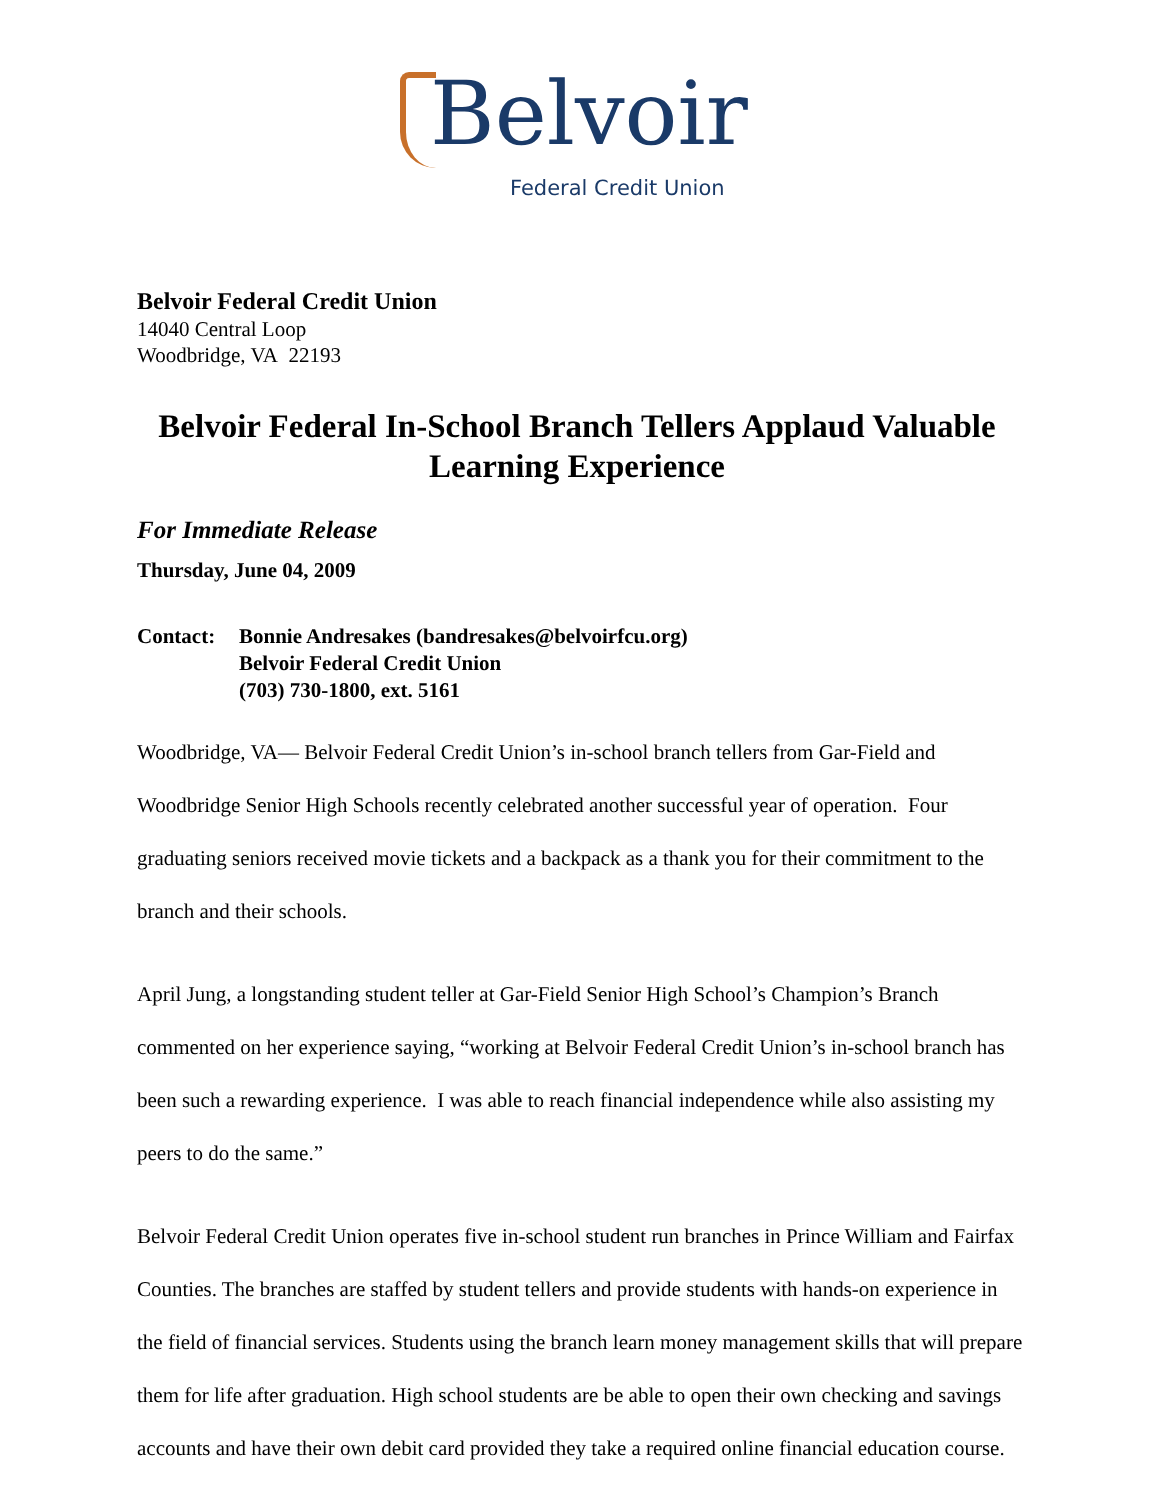Belvoir
Federal Credit Union
Belvoir Federal Credit Union
14040 Central Loop
Woodbridge, VA 22193
Belvoir Federal In-School Branch Tellers Applaud Valuable Learning Experience
For Immediate Release
Thursday, June 04, 2009
Contact: Bonnie Andresakes (bandresakes@belvoirfcu.org)
Belvoir Federal Credit Union
(703) 730-1800, ext. 5161
Woodbridge, VA— Belvoir Federal Credit Union’s in-school branch tellers from Gar-Field and Woodbridge Senior High Schools recently celebrated another successful year of operation. Four graduating seniors received movie tickets and a backpack as a thank you for their commitment to the branch and their schools.
April Jung, a longstanding student teller at Gar-Field Senior High School’s Champion’s Branch commented on her experience saying, “working at Belvoir Federal Credit Union’s in-school branch has been such a rewarding experience. I was able to reach financial independence while also assisting my peers to do the same.”
Belvoir Federal Credit Union operates five in-school student run branches in Prince William and Fairfax Counties. The branches are staffed by student tellers and provide students with hands-on experience in the field of financial services. Students using the branch learn money management skills that will prepare them for life after graduation. High school students are be able to open their own checking and savings accounts and have their own debit card provided they take a required online financial education course.